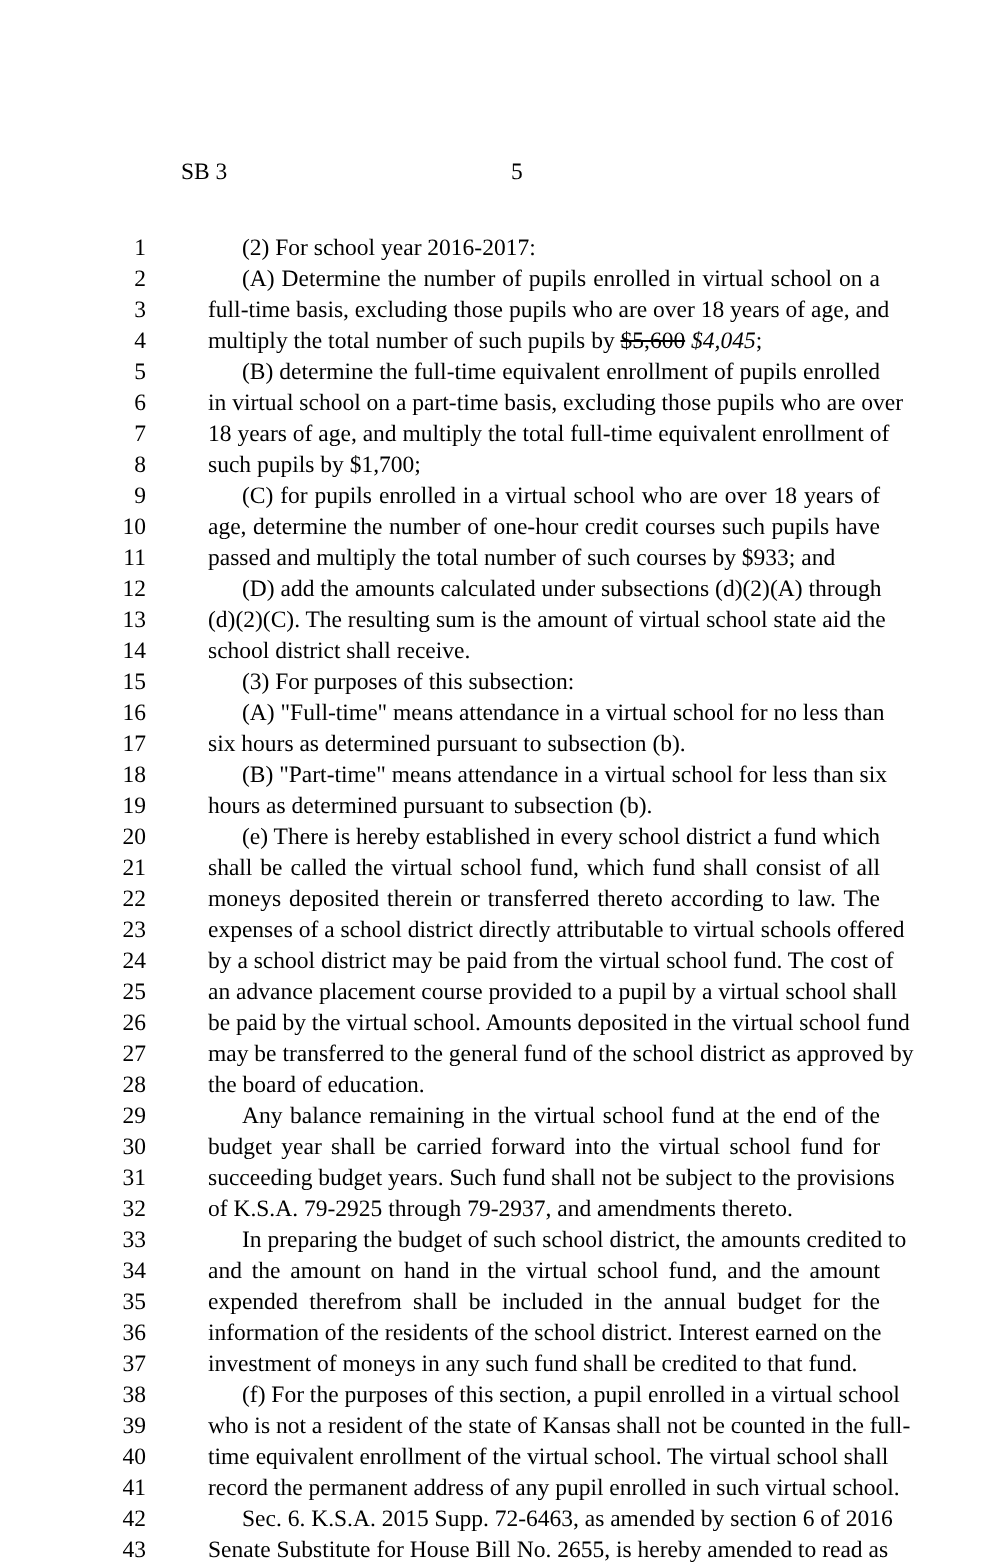SB 3 5
1 (2) For school year 2016-2017:
2 (A) Determine the number of pupils enrolled in virtual school on a
3 full-time basis, excluding those pupils who are over 18 years of age, and
4 multiply the total number of such pupils by $5,600 $4,045;
5 (B) determine the full-time equivalent enrollment of pupils enrolled
6 in virtual school on a part-time basis, excluding those pupils who are over
7 18 years of age, and multiply the total full-time equivalent enrollment of
8 such pupils by $1,700;
9 (C) for pupils enrolled in a virtual school who are over 18 years of
10 age, determine the number of one-hour credit courses such pupils have
11 passed and multiply the total number of such courses by $933; and
12 (D) add the amounts calculated under subsections (d)(2)(A) through
13 (d)(2)(C). The resulting sum is the amount of virtual school state aid the
14 school district shall receive.
15 (3) For purposes of this subsection:
16 (A) "Full-time" means attendance in a virtual school for no less than
17 six hours as determined pursuant to subsection (b).
18 (B) "Part-time" means attendance in a virtual school for less than six
19 hours as determined pursuant to subsection (b).
20 (e) There is hereby established in every school district a fund which
21 shall be called the virtual school fund, which fund shall consist of all
22 moneys deposited therein or transferred thereto according to law. The
23 expenses of a school district directly attributable to virtual schools offered
24 by a school district may be paid from the virtual school fund. The cost of
25 an advance placement course provided to a pupil by a virtual school shall
26 be paid by the virtual school. Amounts deposited in the virtual school fund
27 may be transferred to the general fund of the school district as approved by
28 the board of education.
29 Any balance remaining in the virtual school fund at the end of the
30 budget year shall be carried forward into the virtual school fund for
31 succeeding budget years. Such fund shall not be subject to the provisions
32 of K.S.A. 79-2925 through 79-2937, and amendments thereto.
33 In preparing the budget of such school district, the amounts credited to
34 and the amount on hand in the virtual school fund, and the amount
35 expended therefrom shall be included in the annual budget for the
36 information of the residents of the school district. Interest earned on the
37 investment of moneys in any such fund shall be credited to that fund.
38 (f) For the purposes of this section, a pupil enrolled in a virtual school
39 who is not a resident of the state of Kansas shall not be counted in the full-
40 time equivalent enrollment of the virtual school. The virtual school shall
41 record the permanent address of any pupil enrolled in such virtual school.
42 Sec. 6. K.S.A. 2015 Supp. 72-6463, as amended by section 6 of 2016
43 Senate Substitute for House Bill No. 2655, is hereby amended to read as